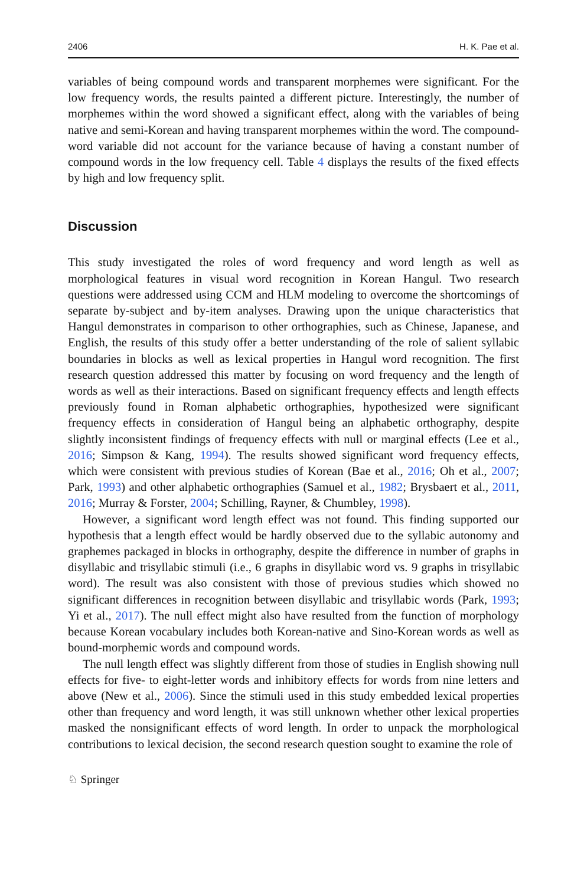2406 H. K. Pae et al.
variables of being compound words and transparent morphemes were significant. For the low frequency words, the results painted a different picture. Interestingly, the number of morphemes within the word showed a significant effect, along with the variables of being native and semi-Korean and having transparent morphemes within the word. The compound-word variable did not account for the variance because of having a constant number of compound words in the low frequency cell. Table 4 displays the results of the fixed effects by high and low frequency split.
Discussion
This study investigated the roles of word frequency and word length as well as morphological features in visual word recognition in Korean Hangul. Two research questions were addressed using CCM and HLM modeling to overcome the shortcomings of separate by-subject and by-item analyses. Drawing upon the unique characteristics that Hangul demonstrates in comparison to other orthographies, such as Chinese, Japanese, and English, the results of this study offer a better understanding of the role of salient syllabic boundaries in blocks as well as lexical properties in Hangul word recognition. The first research question addressed this matter by focusing on word frequency and the length of words as well as their interactions. Based on significant frequency effects and length effects previously found in Roman alphabetic orthographies, hypothesized were significant frequency effects in consideration of Hangul being an alphabetic orthography, despite slightly inconsistent findings of frequency effects with null or marginal effects (Lee et al., 2016; Simpson & Kang, 1994). The results showed significant word frequency effects, which were consistent with previous studies of Korean (Bae et al., 2016; Oh et al., 2007; Park, 1993) and other alphabetic orthographies (Samuel et al., 1982; Brysbaert et al., 2011, 2016; Murray & Forster, 2004; Schilling, Rayner, & Chumbley, 1998).
However, a significant word length effect was not found. This finding supported our hypothesis that a length effect would be hardly observed due to the syllabic autonomy and graphemes packaged in blocks in orthography, despite the difference in number of graphs in disyllabic and trisyllabic stimuli (i.e., 6 graphs in disyllabic word vs. 9 graphs in trisyllabic word). The result was also consistent with those of previous studies which showed no significant differences in recognition between disyllabic and trisyllabic words (Park, 1993; Yi et al., 2017). The null effect might also have resulted from the function of morphology because Korean vocabulary includes both Korean-native and Sino-Korean words as well as bound-morphemic words and compound words.
The null length effect was slightly different from those of studies in English showing null effects for five- to eight-letter words and inhibitory effects for words from nine letters and above (New et al., 2006). Since the stimuli used in this study embedded lexical properties other than frequency and word length, it was still unknown whether other lexical properties masked the nonsignificant effects of word length. In order to unpack the morphological contributions to lexical decision, the second research question sought to examine the role of
♘ Springer